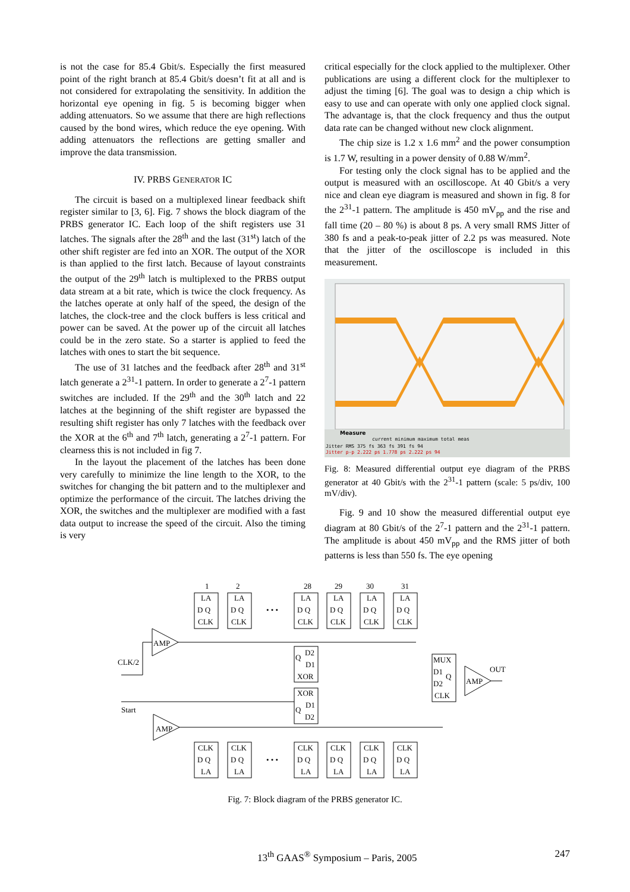is not the case for 85.4 Gbit/s. Especially the first measured point of the right branch at 85.4 Gbit/s doesn’t fit at all and is not considered for extrapolating the sensitivity. In addition the horizontal eye opening in fig. 5 is becoming bigger when adding attenuators. So we assume that there are high reflections caused by the bond wires, which reduce the eye opening. With adding attenuators the reflections are getting smaller and improve the data transmission.
IV. PRBS GENERATOR IC
The circuit is based on a multiplexed linear feedback shift register similar to [3, 6]. Fig. 7 shows the block diagram of the PRBS generator IC. Each loop of the shift registers use 31 latches. The signals after the 28<sup>th</sup> and the last (31<sup>st</sup>) latch of the other shift register are fed into an XOR. The output of the XOR is than applied to the first latch. Because of layout constraints the output of the 29<sup>th</sup> latch is multiplexed to the PRBS output data stream at a bit rate, which is twice the clock frequency. As the latches operate at only half of the speed, the design of the latches, the clock-tree and the clock buffers is less critical and power can be saved. At the power up of the circuit all latches could be in the zero state. So a starter is applied to feed the latches with ones to start the bit sequence.
The use of 31 latches and the feedback after 28<sup>th</sup> and 31<sup>st</sup> latch generate a 2<sup>31</sup>-1 pattern. In order to generate a 2<sup>7</sup>-1 pattern switches are included. If the 29<sup>th</sup> and the 30<sup>th</sup> latch and 22 latches at the beginning of the shift register are bypassed the resulting shift register has only 7 latches with the feedback over the XOR at the 6<sup>th</sup> and 7<sup>th</sup> latch, generating a 2<sup>7</sup>-1 pattern. For clearness this is not included in fig 7.
In the layout the placement of the latches has been done very carefully to minimize the line length to the XOR, to the switches for changing the bit pattern and to the multiplexer and optimize the performance of the circuit. The latches driving the XOR, the switches and the multiplexer are modified with a fast data output to increase the speed of the circuit. Also the timing is very
critical especially for the clock applied to the multiplexer. Other publications are using a different clock for the multiplexer to adjust the timing [6]. The goal was to design a chip which is easy to use and can operate with only one applied clock signal. The advantage is, that the clock frequency and thus the output data rate can be changed without new clock alignment.
The chip size is 1.2 x 1.6 mm<sup>2</sup> and the power consumption is 1.7 W, resulting in a power density of 0.88 W/mm<sup>2</sup>.
For testing only the clock signal has to be applied and the output is measured with an oscilloscope. At 40 Gbit/s a very nice and clean eye diagram is measured and shown in fig. 8 for the 2<sup>31</sup>-1 pattern. The amplitude is 450 mV<sub>pp</sub> and the rise and fall time (20 – 80 %) is about 8 ps. A very small RMS Jitter of 380 fs and a peak-to-peak jitter of 2.2 ps was measured. Note that the jitter of the oscilloscope is included in this measurement.
Measure
Jitter RMS 375 fs 363 fs 391 fs 94
Jitter p-p 2.222 ps 1.778 ps 2.222 ps 94
current minimum maximum total meas
Fig. 8: Measured differential output eye diagram of the PRBS generator at 40 Gbit/s with the 2<sup>31</sup>-1 pattern (scale: 5 ps/div, 100 mV/div).
Fig. 9 and 10 show the measured differential output eye diagram at 80 Gbit/s of the 2<sup>7</sup>-1 pattern and the 2<sup>31</sup>-1 pattern. The amplitude is about 450 mV<sub>pp</sub> and the RMS jitter of both patterns is less than 550 fs. The eye opening
1
2
28
29
30
31
LA
D Q
CLK
LA
D Q
CLK
• • •
LA
D Q
CLK
LA
D Q
CLK
LA
D Q
CLK
LA
D Q
CLK
AMP
CLK/2
D2
Q
D1
XOR
XOR
D1
Q
D2
MUX
D1
Q
D2
CLK
AMP
OUT
Start
AMP
CLK
D Q
LA
CLK
D Q
LA
• • •
CLK
D Q
LA
CLK
D Q
LA
CLK
D Q
LA
CLK
D Q
LA
Fig. 7: Block diagram of the PRBS generator IC.
13<sup>th</sup> GAAS<sup>®</sup> Symposium – Paris, 2005 247